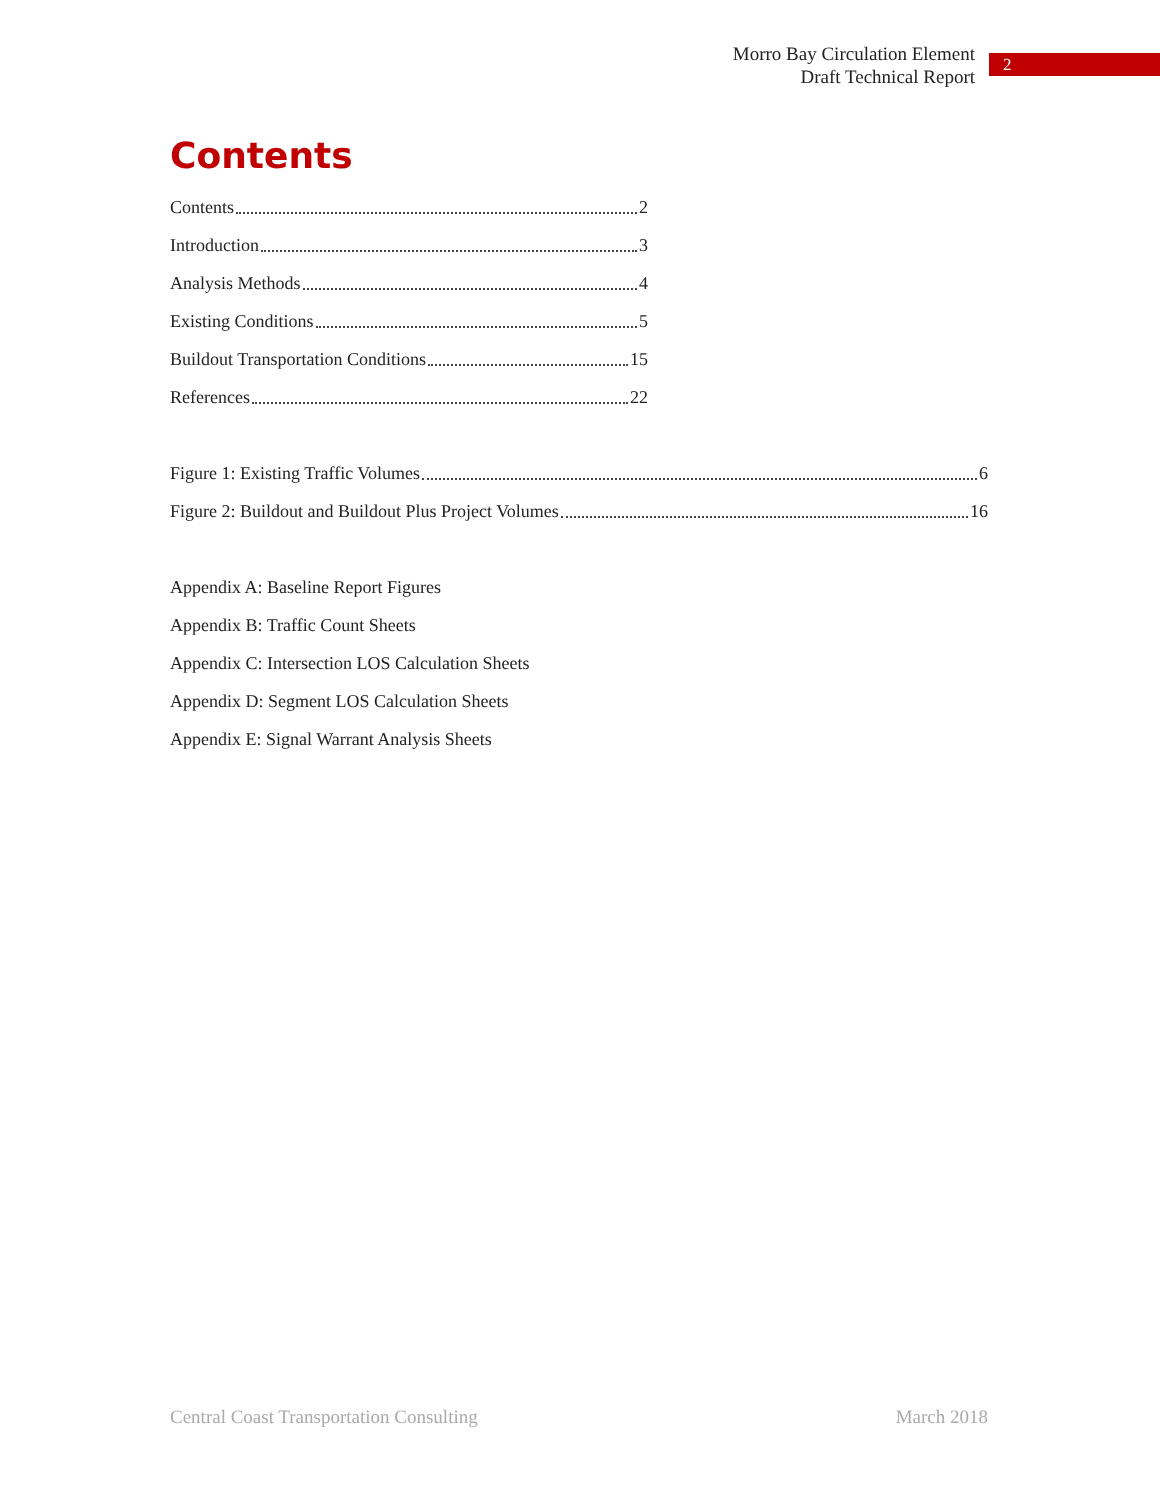Morro Bay Circulation Element
Draft Technical Report
2
Contents
Contents 2
Introduction 3
Analysis Methods 4
Existing Conditions 5
Buildout Transportation Conditions 15
References 22
Figure 1: Existing Traffic Volumes 6
Figure 2: Buildout and Buildout Plus Project Volumes 16
Appendix A: Baseline Report Figures
Appendix B: Traffic Count Sheets
Appendix C: Intersection LOS Calculation Sheets
Appendix D: Segment LOS Calculation Sheets
Appendix E: Signal Warrant Analysis Sheets
Central Coast Transportation Consulting March 2018